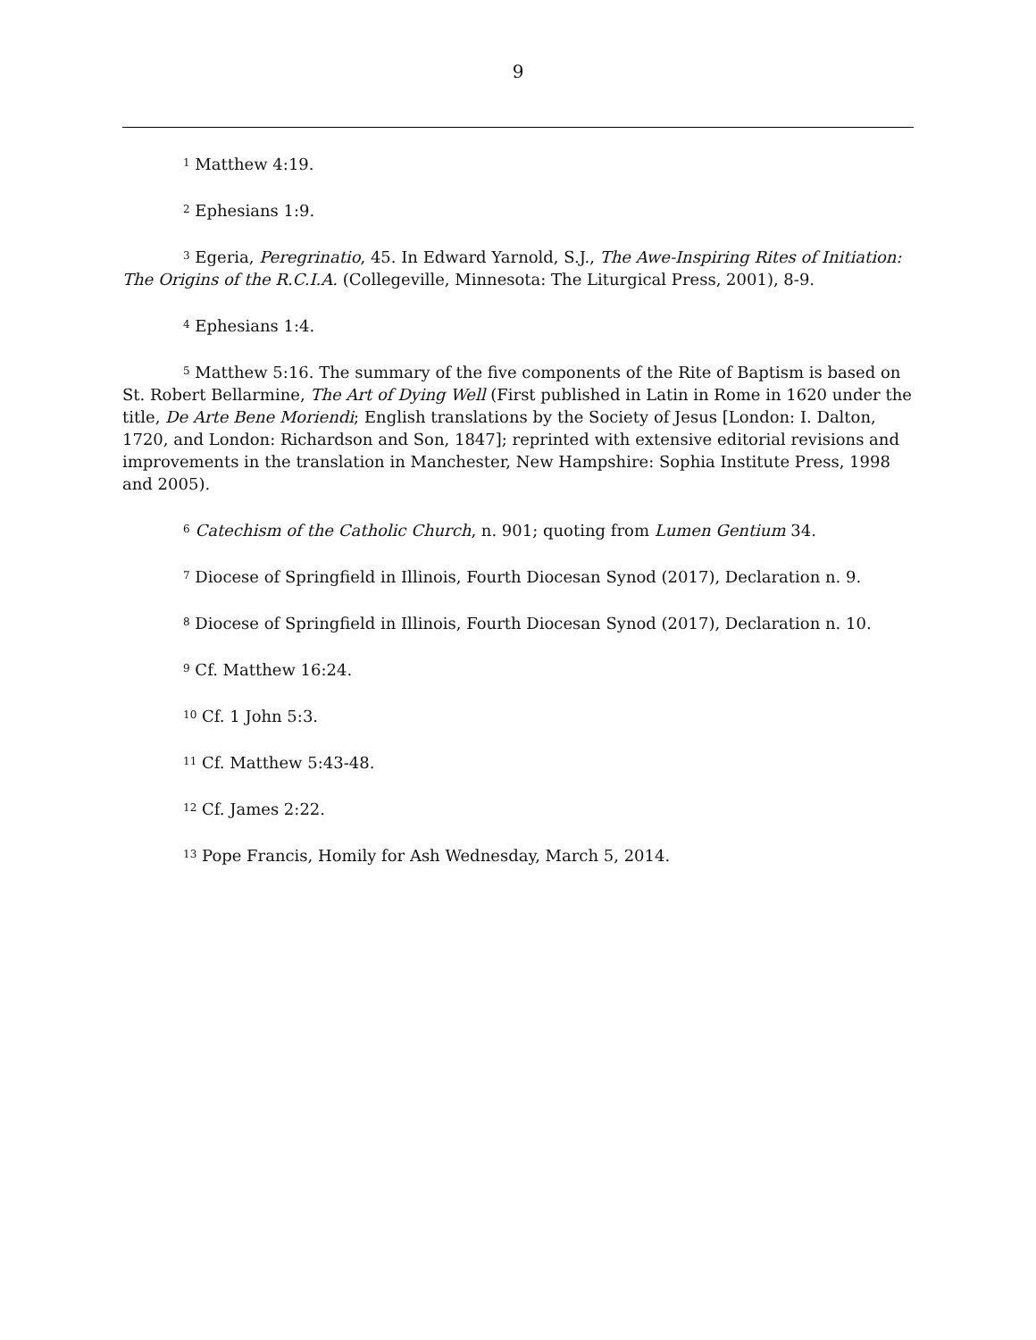9
<sup>1</sup> Matthew 4:19.
<sup>2</sup> Ephesians 1:9.
<sup>3</sup> Egeria, Peregrinatio, 45. In Edward Yarnold, S.J., The Awe-Inspiring Rites of Initiation: The Origins of the R.C.I.A. (Collegeville, Minnesota: The Liturgical Press, 2001), 8-9.
<sup>4</sup> Ephesians 1:4.
<sup>5</sup> Matthew 5:16. The summary of the five components of the Rite of Baptism is based on St. Robert Bellarmine, The Art of Dying Well (First published in Latin in Rome in 1620 under the title, De Arte Bene Moriendi; English translations by the Society of Jesus [London: I. Dalton, 1720, and London: Richardson and Son, 1847]; reprinted with extensive editorial revisions and improvements in the translation in Manchester, New Hampshire: Sophia Institute Press, 1998 and 2005).
<sup>6</sup> Catechism of the Catholic Church, n. 901; quoting from Lumen Gentium 34.
<sup>7</sup> Diocese of Springfield in Illinois, Fourth Diocesan Synod (2017), Declaration n. 9.
<sup>8</sup> Diocese of Springfield in Illinois, Fourth Diocesan Synod (2017), Declaration n. 10.
<sup>9</sup> Cf. Matthew 16:24.
<sup>10</sup> Cf. 1 John 5:3.
<sup>11</sup> Cf. Matthew 5:43-48.
<sup>12</sup> Cf. James 2:22.
<sup>13</sup> Pope Francis, Homily for Ash Wednesday, March 5, 2014.